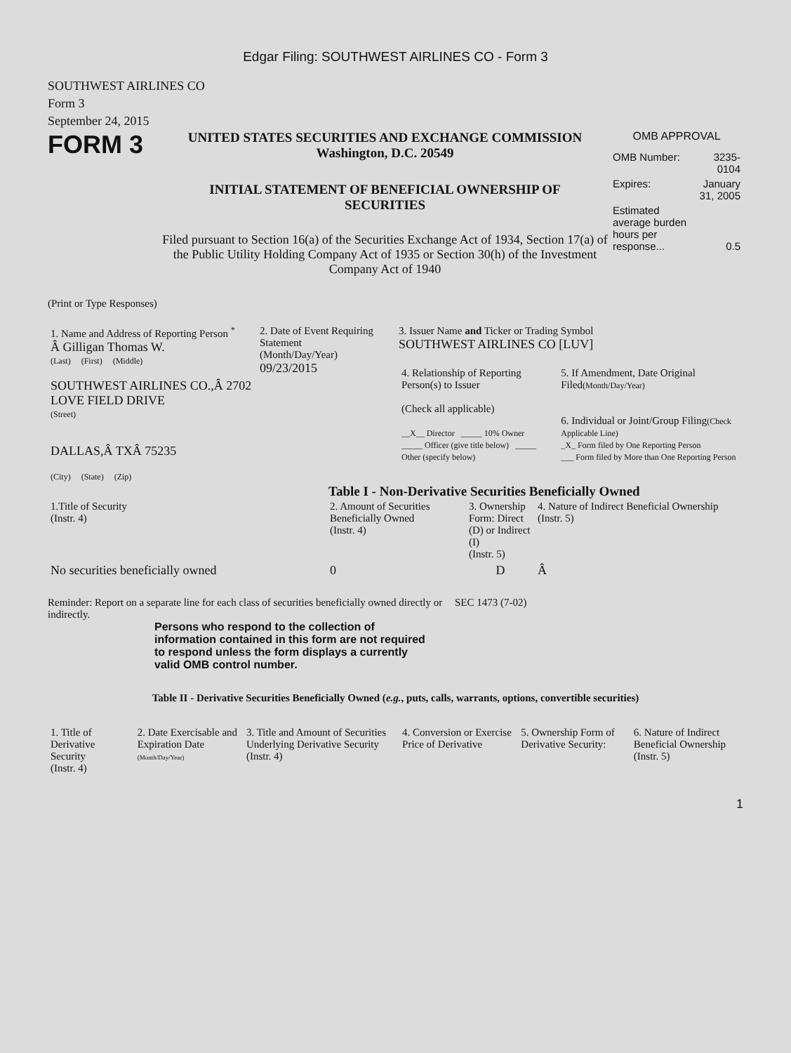Edgar Filing: SOUTHWEST AIRLINES CO - Form 3
SOUTHWEST AIRLINES CO
Form 3
September 24, 2015
FORM 3
UNITED STATES SECURITIES AND EXCHANGE COMMISSION
Washington, D.C. 20549
INITIAL STATEMENT OF BENEFICIAL OWNERSHIP OF
SECURITIES
Filed pursuant to Section 16(a) of the Securities Exchange Act of 1934, Section 17(a) of the Public Utility Holding Company Act of 1935 or Section 30(h) of the Investment Company Act of 1940
OMB APPROVAL
| OMB Number: | 3235-0104 |
| Expires: | January 31, 2005 |
| Estimated average burden hours per response... | 0.5 |
(Print or Type Responses)
| 1. Name and Address of Reporting Person <sup>*</sup> Â Gilligan Thomas W. (Last) (First) (Middle) SOUTHWEST AIRLINES CO.,Â 2702 LOVE FIELD DRIVE (Street) DALLAS,Â TXÂ 75235 (City) (State) (Zip) | 2. Date of Event Requiring Statement (Month/Day/Year) 09/23/2015 | 3. Issuer Name and Ticker or Trading Symbol SOUTHWEST AIRLINES CO [LUV] / 4. Relationship of Reporting Person(s) to Issuer (Check all applicable) __X__ Director _____ 10% Owner _____ Officer (give title below) _____ Other (specify below) / 5. If Amendment, Date Original Filed (Month/Day/Year) 6. Individual or Joint/Group Filing (Check Applicable Line) _X_ Form filed by One Reporting Person ___ Form filed by More than One Reporting Person / |
Table I - Non-Derivative Securities Beneficially Owned
| 1.Title of Security (Instr. 4) | 2. Amount of Securities Beneficially Owned (Instr. 4) | 3. Ownership Form: Direct (D) or Indirect (I) (Instr. 5) | 4. Nature of Indirect Beneficial Ownership (Instr. 5) |
| --- | --- | --- | --- |
| No securities beneficially owned | 0 | D | Â |
Reminder: Report on a separate line for each class of securities beneficially owned directly or indirectly.
SEC 1473 (7-02)
Persons who respond to the collection of information contained in this form are not required to respond unless the form displays a currently valid OMB control number.
Table II - Derivative Securities Beneficially Owned (e.g., puts, calls, warrants, options, convertible securities)
| 1. Title of Derivative Security (Instr. 4) | 2. Date Exercisable and Expiration Date (Month/Day/Year) | 3. Title and Amount of Securities Underlying Derivative Security (Instr. 4) | 4. Conversion or Exercise Price of Derivative | 5. Ownership Form of Derivative Security: | 6. Nature of Indirect Beneficial Ownership (Instr. 5) |
| --- | --- | --- | --- | --- | --- |
1